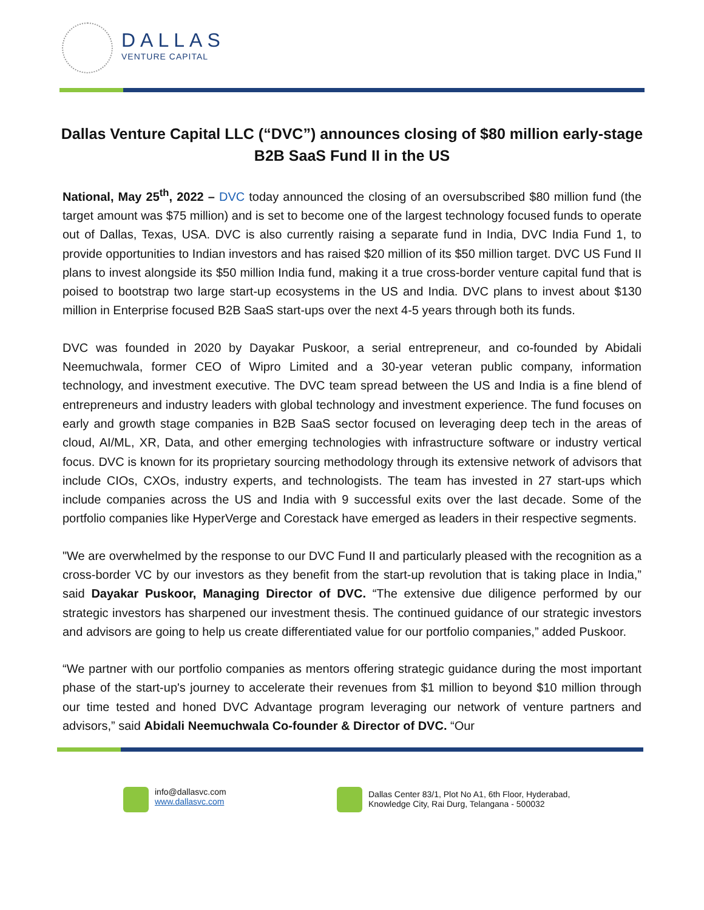DALLAS
VENTURE CAPITAL
Dallas Venture Capital LLC (“DVC”) announces closing of $80 million early-stage B2B SaaS Fund II in the US
National, May 25<sup>th</sup>, 2022 – DVC today announced the closing of an oversubscribed $80 million fund (the target amount was $75 million) and is set to become one of the largest technology focused funds to operate out of Dallas, Texas, USA. DVC is also currently raising a separate fund in India, DVC India Fund 1, to provide opportunities to Indian investors and has raised $20 million of its $50 million target. DVC US Fund II plans to invest alongside its $50 million India fund, making it a true cross-border venture capital fund that is poised to bootstrap two large start-up ecosystems in the US and India. DVC plans to invest about $130 million in Enterprise focused B2B SaaS start-ups over the next 4-5 years through both its funds.
DVC was founded in 2020 by Dayakar Puskoor, a serial entrepreneur, and co-founded by Abidali Neemuchwala, former CEO of Wipro Limited and a 30-year veteran public company, information technology, and investment executive. The DVC team spread between the US and India is a fine blend of entrepreneurs and industry leaders with global technology and investment experience. The fund focuses on early and growth stage companies in B2B SaaS sector focused on leveraging deep tech in the areas of cloud, AI/ML, XR, Data, and other emerging technologies with infrastructure software or industry vertical focus. DVC is known for its proprietary sourcing methodology through its extensive network of advisors that include CIOs, CXOs, industry experts, and technologists. The team has invested in 27 start-ups which include companies across the US and India with 9 successful exits over the last decade. Some of the portfolio companies like HyperVerge and Corestack have emerged as leaders in their respective segments.
"We are overwhelmed by the response to our DVC Fund II and particularly pleased with the recognition as a cross-border VC by our investors as they benefit from the start-up revolution that is taking place in India,” said Dayakar Puskoor, Managing Director of DVC. “The extensive due diligence performed by our strategic investors has sharpened our investment thesis. The continued guidance of our strategic investors and advisors are going to help us create differentiated value for our portfolio companies,” added Puskoor.
“We partner with our portfolio companies as mentors offering strategic guidance during the most important phase of the start-up's journey to accelerate their revenues from $1 million to beyond $10 million through our time tested and honed DVC Advantage program leveraging our network of venture partners and advisors,” said Abidali Neemuchwala Co-founder & Director of DVC. “Our
info@dallasvc.com
www.dallasvc.com
Dallas Center 83/1, Plot No A1, 6th Floor, Hyderabad,
Knowledge City, Rai Durg, Telangana - 500032